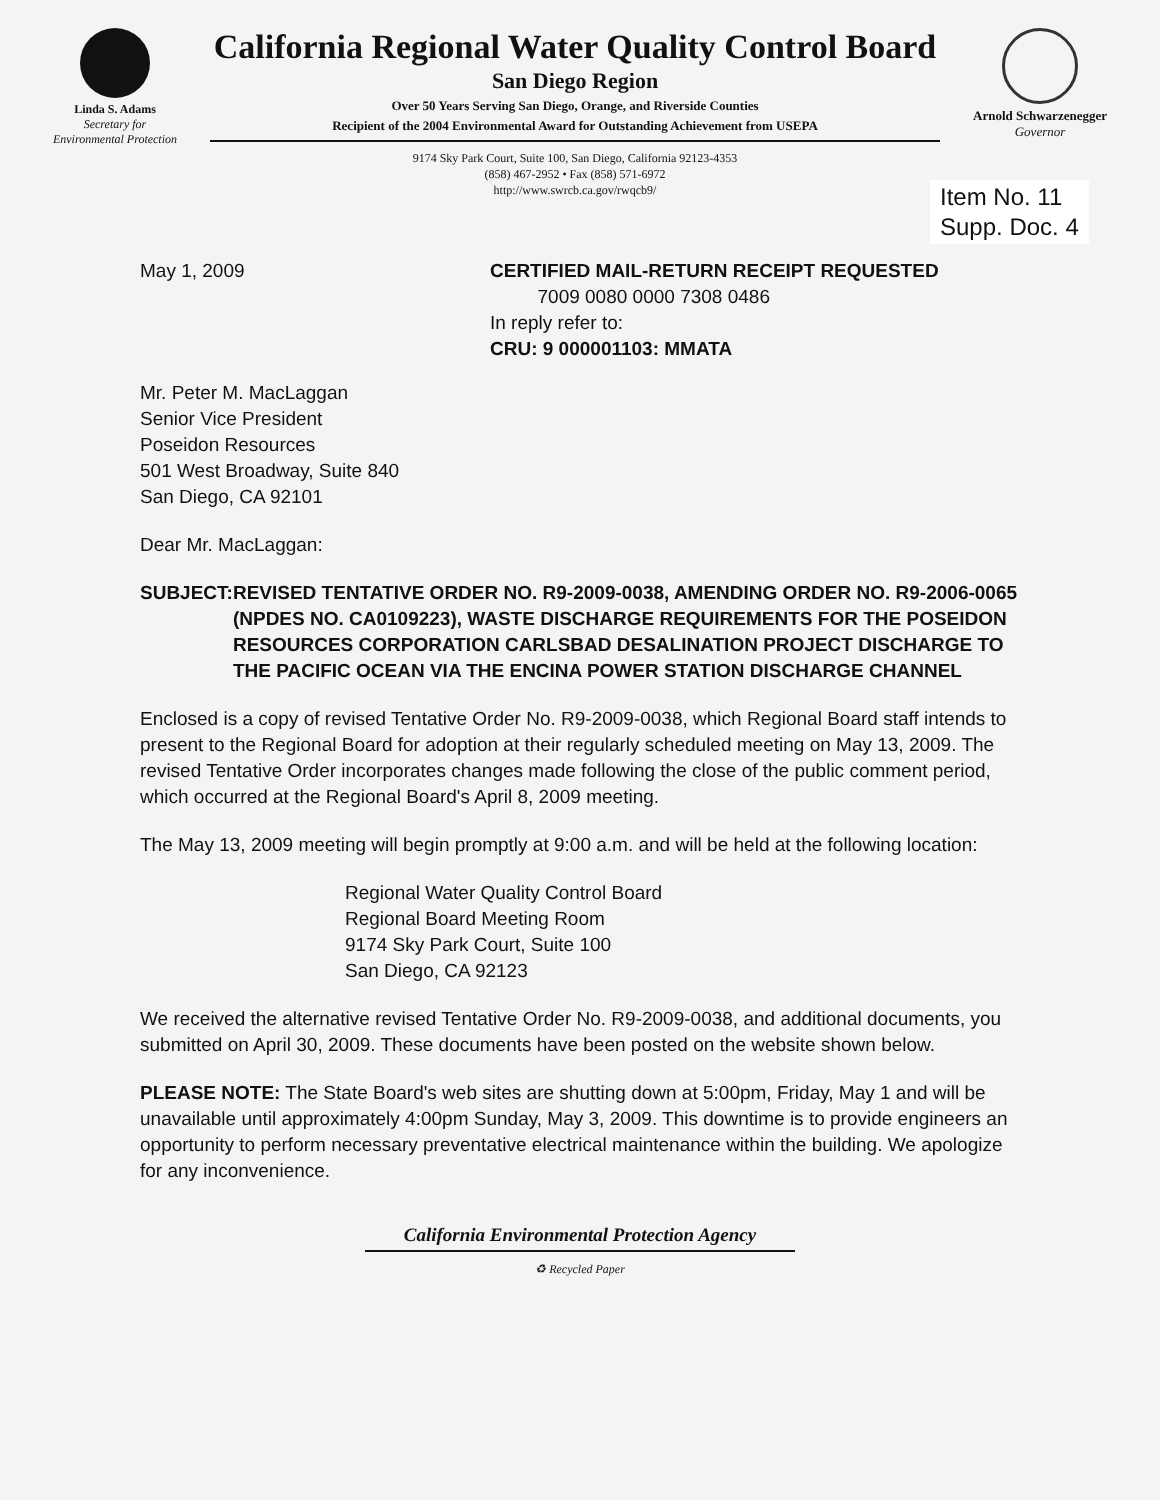Linda S. Adams
Secretary for
Environmental Protection
California Regional Water Quality Control Board
San Diego Region
Over 50 Years Serving San Diego, Orange, and Riverside Counties
Recipient of the 2004 Environmental Award for Outstanding Achievement from USEPA
9174 Sky Park Court, Suite 100, San Diego, California 92123-4353
(858) 467-2952 • Fax (858) 571-6972
http://www.swrcb.ca.gov/rwqcb9/
Arnold Schwarzenegger
Governor
Item No. 11
Supp. Doc. 4
May 1, 2009 CERTIFIED MAIL-RETURN RECEIPT REQUESTED
7009 0080 0000 7308 0486
In reply refer to:
CRU: 9 000001103: MMATA
Mr. Peter M. MacLaggan
Senior Vice President
Poseidon Resources
501 West Broadway, Suite 840
San Diego, CA 92101
Dear Mr. MacLaggan:
SUBJECT: REVISED TENTATIVE ORDER NO. R9-2009-0038, AMENDING ORDER NO. R9-2006-0065 (NPDES NO. CA0109223), WASTE DISCHARGE REQUIREMENTS FOR THE POSEIDON RESOURCES CORPORATION CARLSBAD DESALINATION PROJECT DISCHARGE TO THE PACIFIC OCEAN VIA THE ENCINA POWER STATION DISCHARGE CHANNEL
Enclosed is a copy of revised Tentative Order No. R9-2009-0038, which Regional Board staff intends to present to the Regional Board for adoption at their regularly scheduled meeting on May 13, 2009. The revised Tentative Order incorporates changes made following the close of the public comment period, which occurred at the Regional Board's April 8, 2009 meeting.
The May 13, 2009 meeting will begin promptly at 9:00 a.m. and will be held at the following location:
Regional Water Quality Control Board
Regional Board Meeting Room
9174 Sky Park Court, Suite 100
San Diego, CA 92123
We received the alternative revised Tentative Order No. R9-2009-0038, and additional documents, you submitted on April 30, 2009. These documents have been posted on the website shown below.
PLEASE NOTE: The State Board's web sites are shutting down at 5:00pm, Friday, May 1 and will be unavailable until approximately 4:00pm Sunday, May 3, 2009. This downtime is to provide engineers an opportunity to perform necessary preventative electrical maintenance within the building. We apologize for any inconvenience.
California Environmental Protection Agency
♻ Recycled Paper